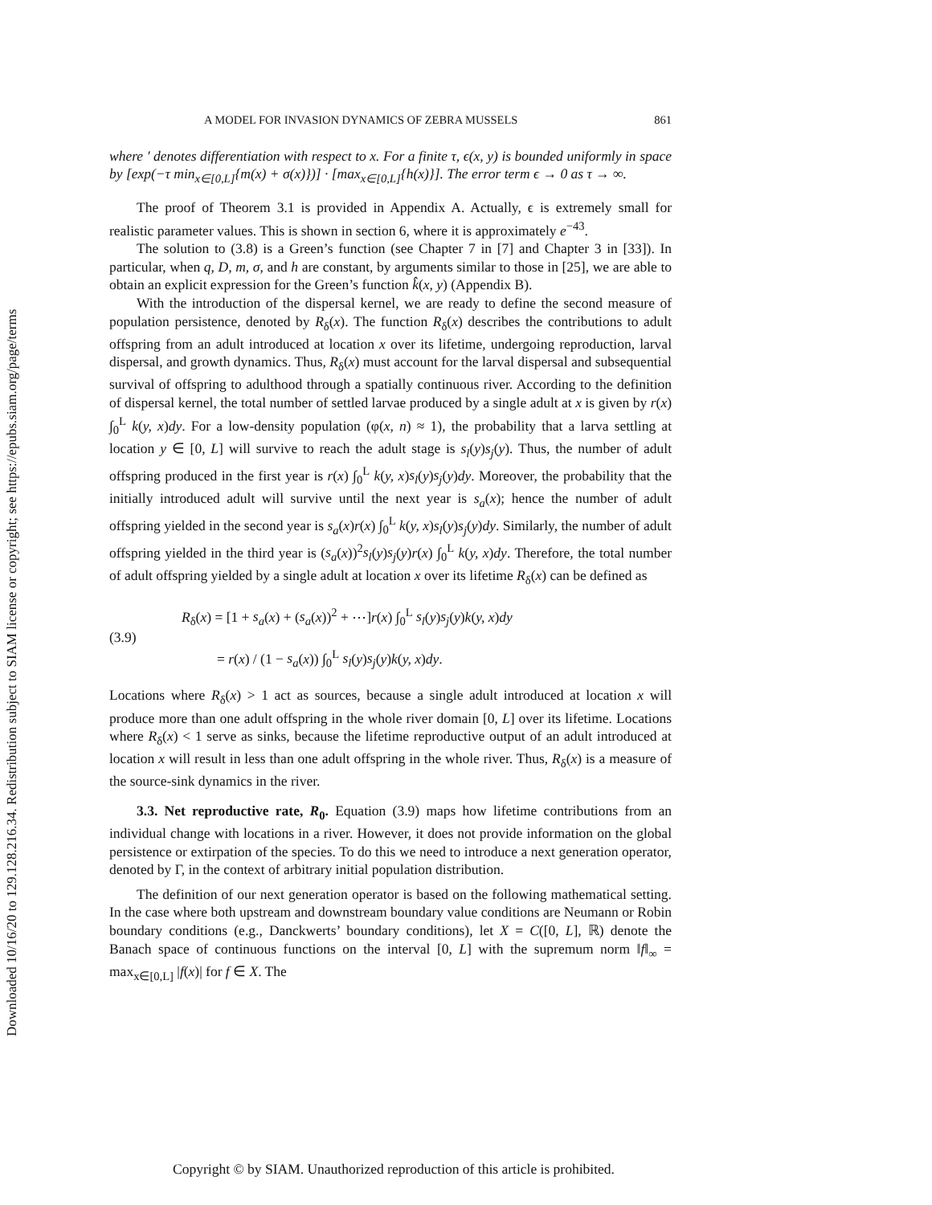Downloaded 10/16/20 to 129.128.216.34. Redistribution subject to SIAM license or copyright; see https://epubs.siam.org/page/terms
A MODEL FOR INVASION DYNAMICS OF ZEBRA MUSSELS 861
where ′ denotes differentiation with respect to x. For a finite τ, ϵ(x, y) is bounded uniformly in space by [exp(−τ min<sub>x∈[0,L]</sub>{m(x) + σ(x)})] · [max<sub>x∈[0,L]</sub>{h(x)}]. The error term ϵ → 0 as τ → ∞.
The proof of Theorem 3.1 is provided in Appendix A. Actually, ϵ is extremely small for realistic parameter values. This is shown in section 6, where it is approximately e<sup>−43</sup>.
The solution to (3.8) is a Green’s function (see Chapter 7 in [7] and Chapter 3 in [33]). In particular, when q, D, m, σ, and h are constant, by arguments similar to those in [25], we are able to obtain an explicit expression for the Green’s function k̂(x, y) (Appendix B).
With the introduction of the dispersal kernel, we are ready to define the second measure of population persistence, denoted by R<sub>δ</sub>(x). The function R<sub>δ</sub>(x) describes the contributions to adult offspring from an adult introduced at location x over its lifetime, undergoing reproduction, larval dispersal, and growth dynamics. Thus, R<sub>δ</sub>(x) must account for the larval dispersal and subsequential survival of offspring to adulthood through a spatially continuous river. According to the definition of dispersal kernel, the total number of settled larvae produced by a single adult at x is given by r(x) ∫<sub>0</sub><sup>L</sup> k(y, x)dy. For a low-density population (φ(x, n) ≈ 1), the probability that a larva settling at location y ∈ [0, L] will survive to reach the adult stage is s<sub>l</sub>(y)s<sub>j</sub>(y). Thus, the number of adult offspring produced in the first year is r(x) ∫<sub>0</sub><sup>L</sup> k(y, x)s<sub>l</sub>(y)s<sub>j</sub>(y)dy. Moreover, the probability that the initially introduced adult will survive until the next year is s<sub>a</sub>(x); hence the number of adult offspring yielded in the second year is s<sub>a</sub>(x)r(x) ∫<sub>0</sub><sup>L</sup> k(y, x)s<sub>l</sub>(y)s<sub>j</sub>(y)dy. Similarly, the number of adult offspring yielded in the third year is (s<sub>a</sub>(x))<sup>2</sup>s<sub>l</sub>(y)s<sub>j</sub>(y)r(x) ∫<sub>0</sub><sup>L</sup> k(y, x)dy. Therefore, the total number of adult offspring yielded by a single adult at location x over its lifetime R<sub>δ</sub>(x) can be defined as
(3.9)
R<sub>δ</sub>(x) = [1 + s<sub>a</sub>(x) + (s<sub>a</sub>(x))<sup>2</sup> + ⋯]r(x) ∫<sub>0</sub><sup>L</sup> s<sub>l</sub>(y)s<sub>j</sub>(y)k(y, x)dy
= r(x) / (1 − s<sub>a</sub>(x)) ∫<sub>0</sub><sup>L</sup> s<sub>l</sub>(y)s<sub>j</sub>(y)k(y, x)dy.
Locations where R<sub>δ</sub>(x) > 1 act as sources, because a single adult introduced at location x will produce more than one adult offspring in the whole river domain [0, L] over its lifetime. Locations where R<sub>δ</sub>(x) < 1 serve as sinks, because the lifetime reproductive output of an adult introduced at location x will result in less than one adult offspring in the whole river. Thus, R<sub>δ</sub>(x) is a measure of the source-sink dynamics in the river.
3.3. Net reproductive rate, R<sub>0</sub>. Equation (3.9) maps how lifetime contributions from an individual change with locations in a river. However, it does not provide information on the global persistence or extirpation of the species. To do this we need to introduce a next generation operator, denoted by Γ, in the context of arbitrary initial population distribution.
The definition of our next generation operator is based on the following mathematical setting. In the case where both upstream and downstream boundary value conditions are Neumann or Robin boundary conditions (e.g., Danckwerts’ boundary conditions), let X = C([0, L], ℝ) denote the Banach space of continuous functions on the interval [0, L] with the supremum norm ‖f‖<sub>∞</sub> = max<sub>x∈[0,L]</sub> |f(x)| for f ∈ X. The
Copyright © by SIAM. Unauthorized reproduction of this article is prohibited.